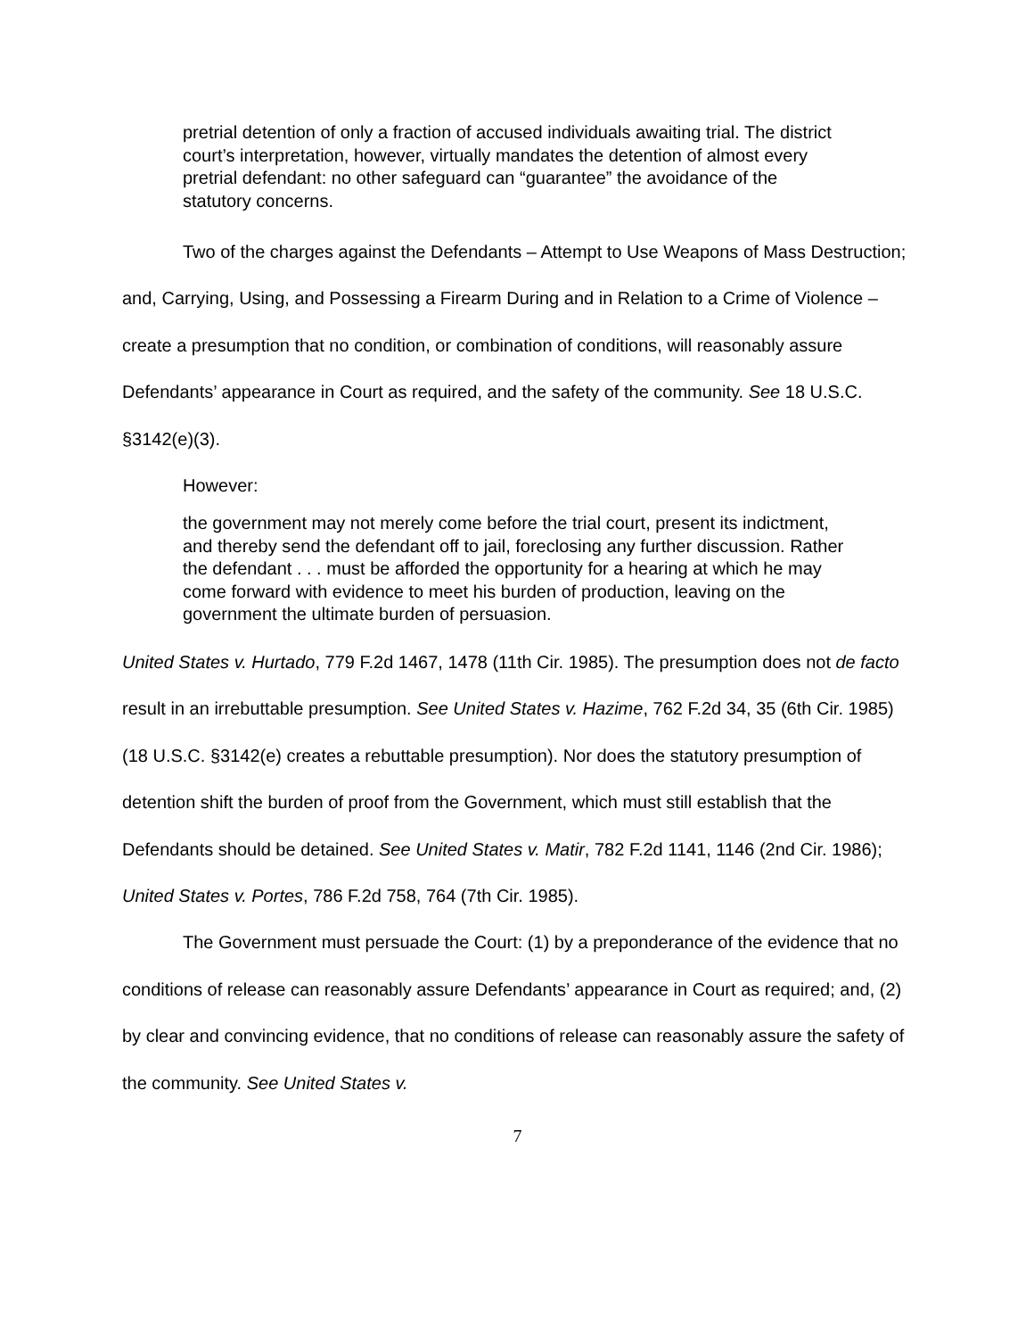pretrial detention of only a fraction of accused individuals awaiting trial. The district court’s interpretation, however, virtually mandates the detention of almost every pretrial defendant: no other safeguard can “guarantee” the avoidance of the statutory concerns.
Two of the charges against the Defendants – Attempt to Use Weapons of Mass Destruction; and, Carrying, Using, and Possessing a Firearm During and in Relation to a Crime of Violence – create a presumption that no condition, or combination of conditions, will reasonably assure Defendants’ appearance in Court as required, and the safety of the community. See 18 U.S.C. §3142(e)(3).
However:
the government may not merely come before the trial court, present its indictment, and thereby send the defendant off to jail, foreclosing any further discussion. Rather the defendant . . . must be afforded the opportunity for a hearing at which he may come forward with evidence to meet his burden of production, leaving on the government the ultimate burden of persuasion.
United States v. Hurtado, 779 F.2d 1467, 1478 (11th Cir. 1985). The presumption does not de facto result in an irrebuttable presumption. See United States v. Hazime, 762 F.2d 34, 35 (6th Cir. 1985) (18 U.S.C. §3142(e) creates a rebuttable presumption). Nor does the statutory presumption of detention shift the burden of proof from the Government, which must still establish that the Defendants should be detained. See United States v. Matir, 782 F.2d 1141, 1146 (2nd Cir. 1986); United States v. Portes, 786 F.2d 758, 764 (7th Cir. 1985).
The Government must persuade the Court: (1) by a preponderance of the evidence that no conditions of release can reasonably assure Defendants’ appearance in Court as required; and, (2) by clear and convincing evidence, that no conditions of release can reasonably assure the safety of the community. See United States v.
7